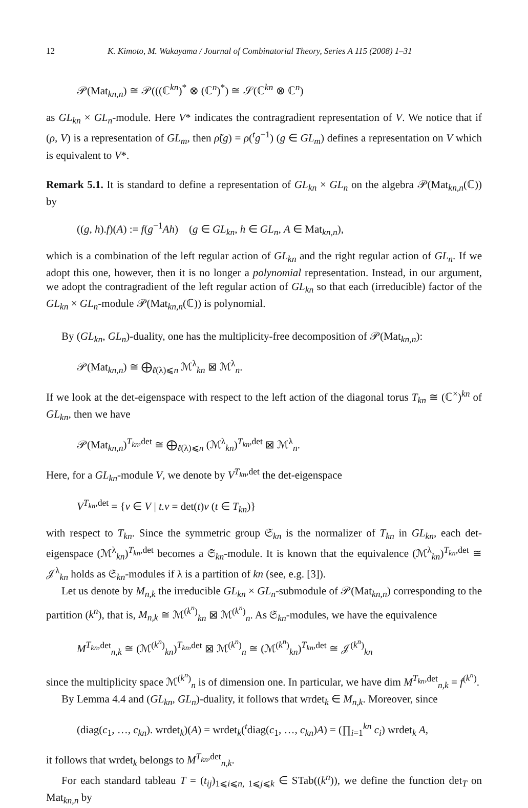12 K. Kimoto, M. Wakayama / Journal of Combinatorial Theory, Series A 115 (2008) 1–31
𝒫(Mat<sub>kn,n</sub>) ≅ 𝒫(((ℂ<sup>kn</sup>)<sup>*</sup> ⊗ (ℂ<sup>n</sup>)<sup>*</sup>) ≅ 𝒮(ℂ<sup>kn</sup> ⊗ ℂ<sup>n</sup>)
as GL<sub>kn</sub> × GL<sub>n</sub>-module. Here V* indicates the contragradient representation of V. We notice that if (ρ, V) is a representation of GL<sub>m</sub>, then ρ̃(g) = ρ(<sup>t</sup>g<sup>−1</sup>) (g ∈ GL<sub>m</sub>) defines a representation on V which is equivalent to V*.
Remark 5.1. It is standard to define a representation of GL<sub>kn</sub> × GL<sub>n</sub> on the algebra 𝒫(Mat<sub>kn,n</sub>(ℂ)) by
((g, h).f)(A) := f(g<sup>−1</sup>Ah) (g ∈ GL<sub>kn</sub>, h ∈ GL<sub>n</sub>, A ∈ Mat<sub>kn,n</sub>),
which is a combination of the left regular action of GL<sub>kn</sub> and the right regular action of GL<sub>n</sub>. If we adopt this one, however, then it is no longer a polynomial representation. Instead, in our argument, we adopt the contragradient of the left regular action of GL<sub>kn</sub> so that each (irreducible) factor of the GL<sub>kn</sub> × GL<sub>n</sub>-module 𝒫(Mat<sub>kn,n</sub>(ℂ)) is polynomial.
By (GL<sub>kn</sub>, GL<sub>n</sub>)-duality, one has the multiplicity-free decomposition of 𝒫(Mat<sub>kn,n</sub>):
𝒫(Mat<sub>kn,n</sub>) ≅ ⨁<sub>ℓ(λ)⩽n</sub> ℳ<sup>λ</sup><sub>kn</sub> ⊠ ℳ<sup>λ</sup><sub>n</sub>.
If we look at the det-eigenspace with respect to the left action of the diagonal torus T<sub>kn</sub> ≅ (ℂ<sup>×</sup>)<sup>kn</sup> of GL<sub>kn</sub>, then we have
𝒫(Mat<sub>kn,n</sub>)<sup>T<sub>kn</sub>,det</sup> ≅ ⨁<sub>ℓ(λ)⩽n</sub> (ℳ<sup>λ</sup><sub>kn</sub>)<sup>T<sub>kn</sub>,det</sup> ⊠ ℳ<sup>λ</sup><sub>n</sub>.
Here, for a GL<sub>kn</sub>-module V, we denote by V<sup>T<sub>kn</sub>,det</sup> the det-eigenspace
V<sup>T<sub>kn</sub>,det</sup> = {v ∈ V | t.v = det(t)v (t ∈ T<sub>kn</sub>)}
with respect to T<sub>kn</sub>. Since the symmetric group 𝔖<sub>kn</sub> is the normalizer of T<sub>kn</sub> in GL<sub>kn</sub>, each det-eigenspace (ℳ<sup>λ</sup><sub>kn</sub>)<sup>T<sub>kn</sub>,det</sup> becomes a 𝔖<sub>kn</sub>-module. It is known that the equivalence (ℳ<sup>λ</sup><sub>kn</sub>)<sup>T<sub>kn</sub>,det</sup> ≅ 𝒥<sup>λ</sup><sub>kn</sub> holds as 𝔖<sub>kn</sub>-modules if λ is a partition of kn (see, e.g. [3]).
Let us denote by M<sub>n,k</sub> the irreducible GL<sub>kn</sub> × GL<sub>n</sub>-submodule of 𝒫(Mat<sub>kn,n</sub>) corresponding to the partition (k<sup>n</sup>), that is, M<sub>n,k</sub> ≅ ℳ<sup>(k<sup>n</sup>)</sup><sub>kn</sub> ⊠ ℳ<sup>(k<sup>n</sup>)</sup><sub>n</sub>. As 𝔖<sub>kn</sub>-modules, we have the equivalence
M<sup>T<sub>kn</sub>,det</sup><sub>n,k</sub> ≅ (ℳ<sup>(k<sup>n</sup>)</sup><sub>kn</sub>)<sup>T<sub>kn</sub>,det</sup> ⊠ ℳ<sup>(k<sup>n</sup>)</sup><sub>n</sub> ≅ (ℳ<sup>(k<sup>n</sup>)</sup><sub>kn</sub>)<sup>T<sub>kn</sub>,det</sup> ≅ 𝒥<sup>(k<sup>n</sup>)</sup><sub>kn</sub>
since the multiplicity space ℳ<sup>(k<sup>n</sup>)</sup><sub>n</sub> is of dimension one. In particular, we have dim M<sup>T<sub>kn</sub>,det</sup><sub>n,k</sub> = f<sup>(k<sup>n</sup>)</sup>.
By Lemma 4.4 and (GL<sub>kn</sub>, GL<sub>n</sub>)-duality, it follows that wrdet<sub>k</sub> ∈ M<sub>n,k</sub>. Moreover, since
(diag(c<sub>1</sub>, …, c<sub>kn</sub>). wrdet<sub>k</sub>)(A) = wrdet<sub>k</sub>(<sup>t</sup>diag(c<sub>1</sub>, …, c<sub>kn</sub>)A) = (∏<sub>i=1</sub><sup>kn</sup> c<sub>i</sub>) wrdet<sub>k</sub> A,
it follows that wrdet<sub>k</sub> belongs to M<sup>T<sub>kn</sub>,det</sup><sub>n,k</sub>.
For each standard tableau T = (t<sub>ij</sub>)<sub>1⩽i⩽n, 1⩽j⩽k</sub> ∈ STab((k<sup>n</sup>)), we define the function det<sub>T</sub> on Mat<sub>kn,n</sub> by